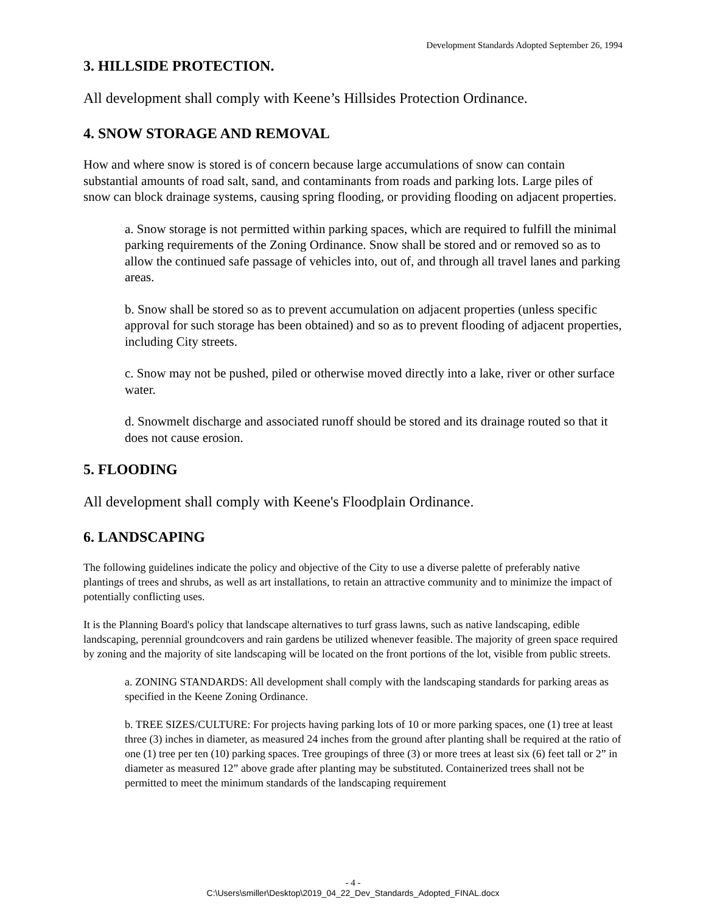Development Standards Adopted September 26, 1994
3. HILLSIDE PROTECTION.
All development shall comply with Keene’s Hillsides Protection Ordinance.
4. SNOW STORAGE AND REMOVAL
How and where snow is stored is of concern because large accumulations of snow can contain substantial amounts of road salt, sand, and contaminants from roads and parking lots. Large piles of snow can block drainage systems, causing spring flooding, or providing flooding on adjacent properties.
a. Snow storage is not permitted within parking spaces, which are required to fulfill the minimal parking requirements of the Zoning Ordinance. Snow shall be stored and or removed so as to allow the continued safe passage of vehicles into, out of, and through all travel lanes and parking areas.
b. Snow shall be stored so as to prevent accumulation on adjacent properties (unless specific approval for such storage has been obtained) and so as to prevent flooding of adjacent properties, including City streets.
c. Snow may not be pushed, piled or otherwise moved directly into a lake, river or other surface water.
d. Snowmelt discharge and associated runoff should be stored and its drainage routed so that it does not cause erosion.
5. FLOODING
All development shall comply with Keene's Floodplain Ordinance.
6. LANDSCAPING
The following guidelines indicate the policy and objective of the City to use a diverse palette of preferably native plantings of trees and shrubs, as well as art installations, to retain an attractive community and to minimize the impact of potentially conflicting uses.
It is the Planning Board's policy that landscape alternatives to turf grass lawns, such as native landscaping, edible landscaping, perennial groundcovers and rain gardens be utilized whenever feasible. The majority of green space required by zoning and the majority of site landscaping will be located on the front portions of the lot, visible from public streets.
a. ZONING STANDARDS: All development shall comply with the landscaping standards for parking areas as specified in the Keene Zoning Ordinance.
b. TREE SIZES/CULTURE: For projects having parking lots of 10 or more parking spaces, one (1) tree at least three (3) inches in diameter, as measured 24 inches from the ground after planting shall be required at the ratio of one (1) tree per ten (10) parking spaces. Tree groupings of three (3) or more trees at least six (6) feet tall or 2” in diameter as measured 12” above grade after planting may be substituted. Containerized trees shall not be permitted to meet the minimum standards of the landscaping requirement
- 4 -
C:\Users\smiller\Desktop\2019_04_22_Dev_Standards_Adopted_FINAL.docx